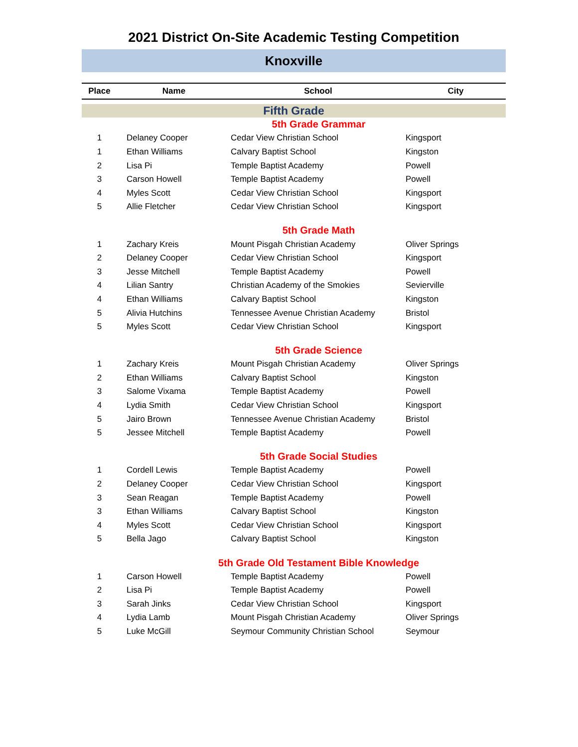2021 District On-Site Academic Testing Competition
Knoxville
| Place | Name | School | City |
| --- | --- | --- | --- |
| Fifth Grade | | | |
| 5th Grade Grammar | | | |
| 1 | Delaney Cooper | Cedar View Christian School | Kingsport |
| 1 | Ethan Williams | Calvary Baptist School | Kingston |
| 2 | Lisa Pi | Temple Baptist Academy | Powell |
| 3 | Carson Howell | Temple Baptist Academy | Powell |
| 4 | Myles Scott | Cedar View Christian School | Kingsport |
| 5 | Allie Fletcher | Cedar View Christian School | Kingsport |
| 5th Grade Math | | | |
| 1 | Zachary Kreis | Mount Pisgah Christian Academy | Oliver Springs |
| 2 | Delaney Cooper | Cedar View Christian School | Kingsport |
| 3 | Jesse Mitchell | Temple Baptist Academy | Powell |
| 4 | Lilian Santry | Christian Academy of the Smokies | Sevierville |
| 4 | Ethan Williams | Calvary Baptist School | Kingston |
| 5 | Alivia Hutchins | Tennessee Avenue Christian Academy | Bristol |
| 5 | Myles Scott | Cedar View Christian School | Kingsport |
| 5th Grade Science | | | |
| 1 | Zachary Kreis | Mount Pisgah Christian Academy | Oliver Springs |
| 2 | Ethan Williams | Calvary Baptist School | Kingston |
| 3 | Salome Vixama | Temple Baptist Academy | Powell |
| 4 | Lydia Smith | Cedar View Christian School | Kingsport |
| 5 | Jairo Brown | Tennessee Avenue Christian Academy | Bristol |
| 5 | Jessee Mitchell | Temple Baptist Academy | Powell |
| 5th Grade Social Studies | | | |
| 1 | Cordell Lewis | Temple Baptist Academy | Powell |
| 2 | Delaney Cooper | Cedar View Christian School | Kingsport |
| 3 | Sean Reagan | Temple Baptist Academy | Powell |
| 3 | Ethan Williams | Calvary Baptist School | Kingston |
| 4 | Myles Scott | Cedar View Christian School | Kingsport |
| 5 | Bella Jago | Calvary Baptist School | Kingston |
| 5th Grade Old Testament Bible Knowledge | | | |
| 1 | Carson Howell | Temple Baptist Academy | Powell |
| 2 | Lisa Pi | Temple Baptist Academy | Powell |
| 3 | Sarah Jinks | Cedar View Christian School | Kingsport |
| 4 | Lydia Lamb | Mount Pisgah Christian Academy | Oliver Springs |
| 5 | Luke McGill | Seymour Community Christian School | Seymour |